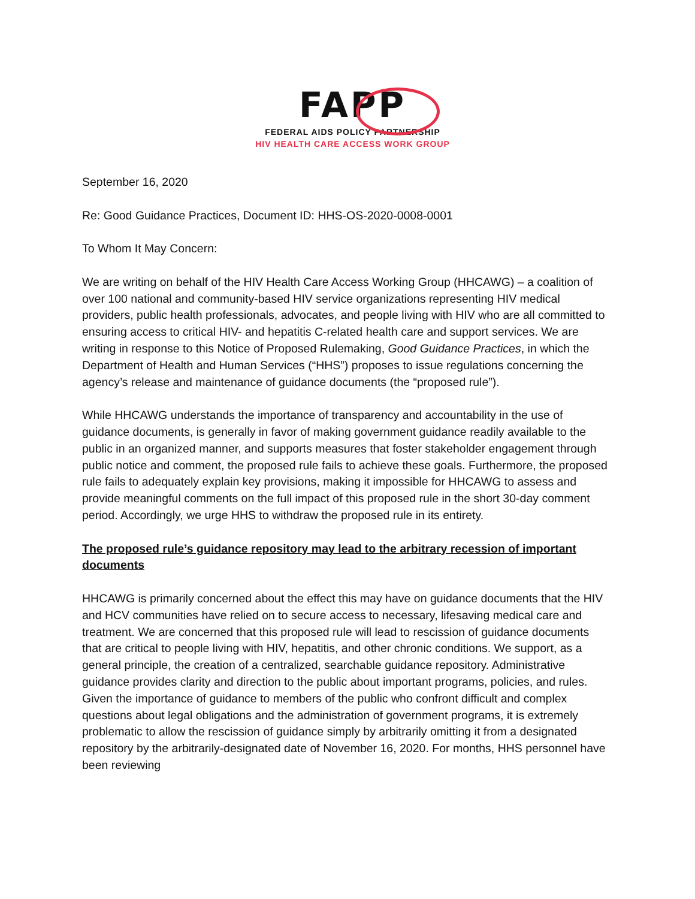FAPP
FEDERAL AIDS POLICY PARTNERSHIP
HIV HEALTH CARE ACCESS WORK GROUP
September 16, 2020
Re: Good Guidance Practices, Document ID: HHS-OS-2020-0008-0001
To Whom It May Concern:
We are writing on behalf of the HIV Health Care Access Working Group (HHCAWG) – a coalition of over 100 national and community-based HIV service organizations representing HIV medical providers, public health professionals, advocates, and people living with HIV who are all committed to ensuring access to critical HIV- and hepatitis C-related health care and support services. We are writing in response to this Notice of Proposed Rulemaking, Good Guidance Practices, in which the Department of Health and Human Services (“HHS”) proposes to issue regulations concerning the agency’s release and maintenance of guidance documents (the “proposed rule”).
While HHCAWG understands the importance of transparency and accountability in the use of guidance documents, is generally in favor of making government guidance readily available to the public in an organized manner, and supports measures that foster stakeholder engagement through public notice and comment, the proposed rule fails to achieve these goals. Furthermore, the proposed rule fails to adequately explain key provisions, making it impossible for HHCAWG to assess and provide meaningful comments on the full impact of this proposed rule in the short 30-day comment period. Accordingly, we urge HHS to withdraw the proposed rule in its entirety.
The proposed rule’s guidance repository may lead to the arbitrary recession of important documents
HHCAWG is primarily concerned about the effect this may have on guidance documents that the HIV and HCV communities have relied on to secure access to necessary, lifesaving medical care and treatment. We are concerned that this proposed rule will lead to rescission of guidance documents that are critical to people living with HIV, hepatitis, and other chronic conditions. We support, as a general principle, the creation of a centralized, searchable guidance repository. Administrative guidance provides clarity and direction to the public about important programs, policies, and rules. Given the importance of guidance to members of the public who confront difficult and complex questions about legal obligations and the administration of government programs, it is extremely problematic to allow the rescission of guidance simply by arbitrarily omitting it from a designated repository by the arbitrarily-designated date of November 16, 2020. For months, HHS personnel have been reviewing